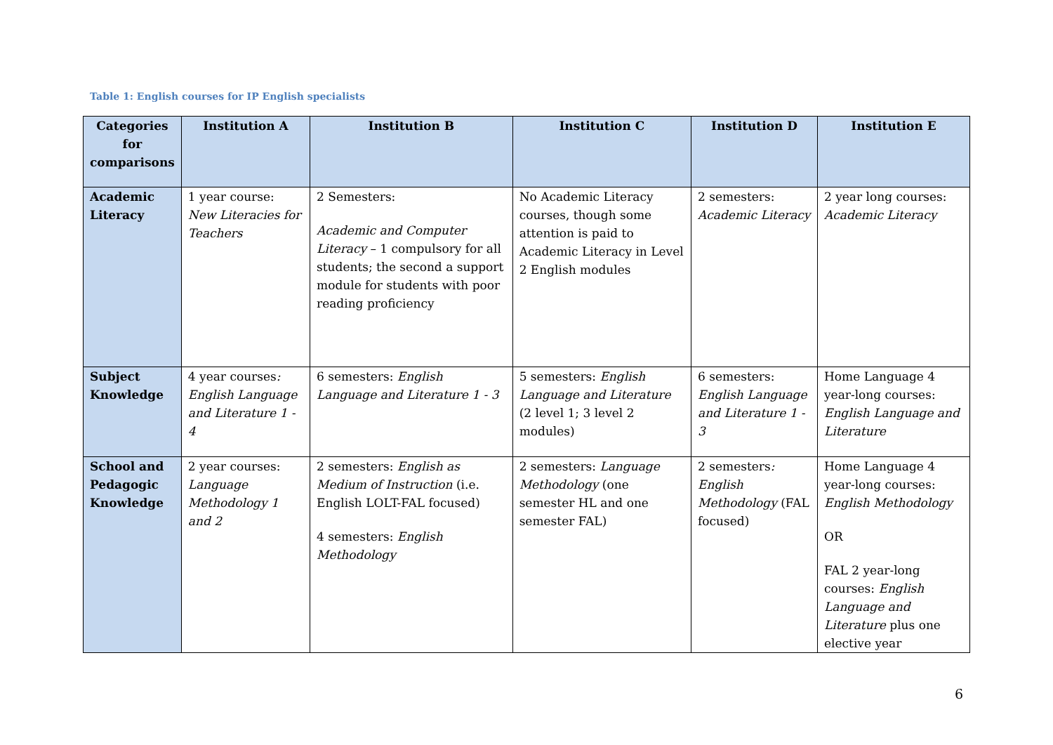Table 1: English courses for IP English specialists
| Categories for comparisons | Institution A | Institution B | Institution C | Institution D | Institution E |
| --- | --- | --- | --- | --- | --- |
| Academic Literacy | 1 year course: New Literacies for Teachers | 2 Semesters: Academic and Computer Literacy – 1 compulsory for all students; the second a support module for students with poor reading proficiency | No Academic Literacy courses, though some attention is paid to Academic Literacy in Level 2 English modules | 2 semesters: Academic Literacy | 2 year long courses: Academic Literacy |
| Subject Knowledge | 4 year courses : English Language and Literature 1 - 4 | 6 semesters: English Language and Literature 1 - 3 | 5 semesters: English Language and Literature (2 level 1; 3 level 2 modules) | 6 semesters: English Language and Literature 1 - 3 | Home Language 4 year-long courses: English Language and Literature |
| School and Pedagogic Knowledge | 2 year courses: Language Methodology 1 and 2 | 2 semesters: English as Medium of Instruction (i.e. English LOLT-FAL focused) 4 semesters: English Methodology | 2 semesters: Language Methodology (one semester HL and one semester FAL) | 2 semesters : English Methodology (FAL focused) | Home Language 4 year-long courses: English Methodology OR FAL 2 year-long courses: English Language and Literature plus one elective year |
6